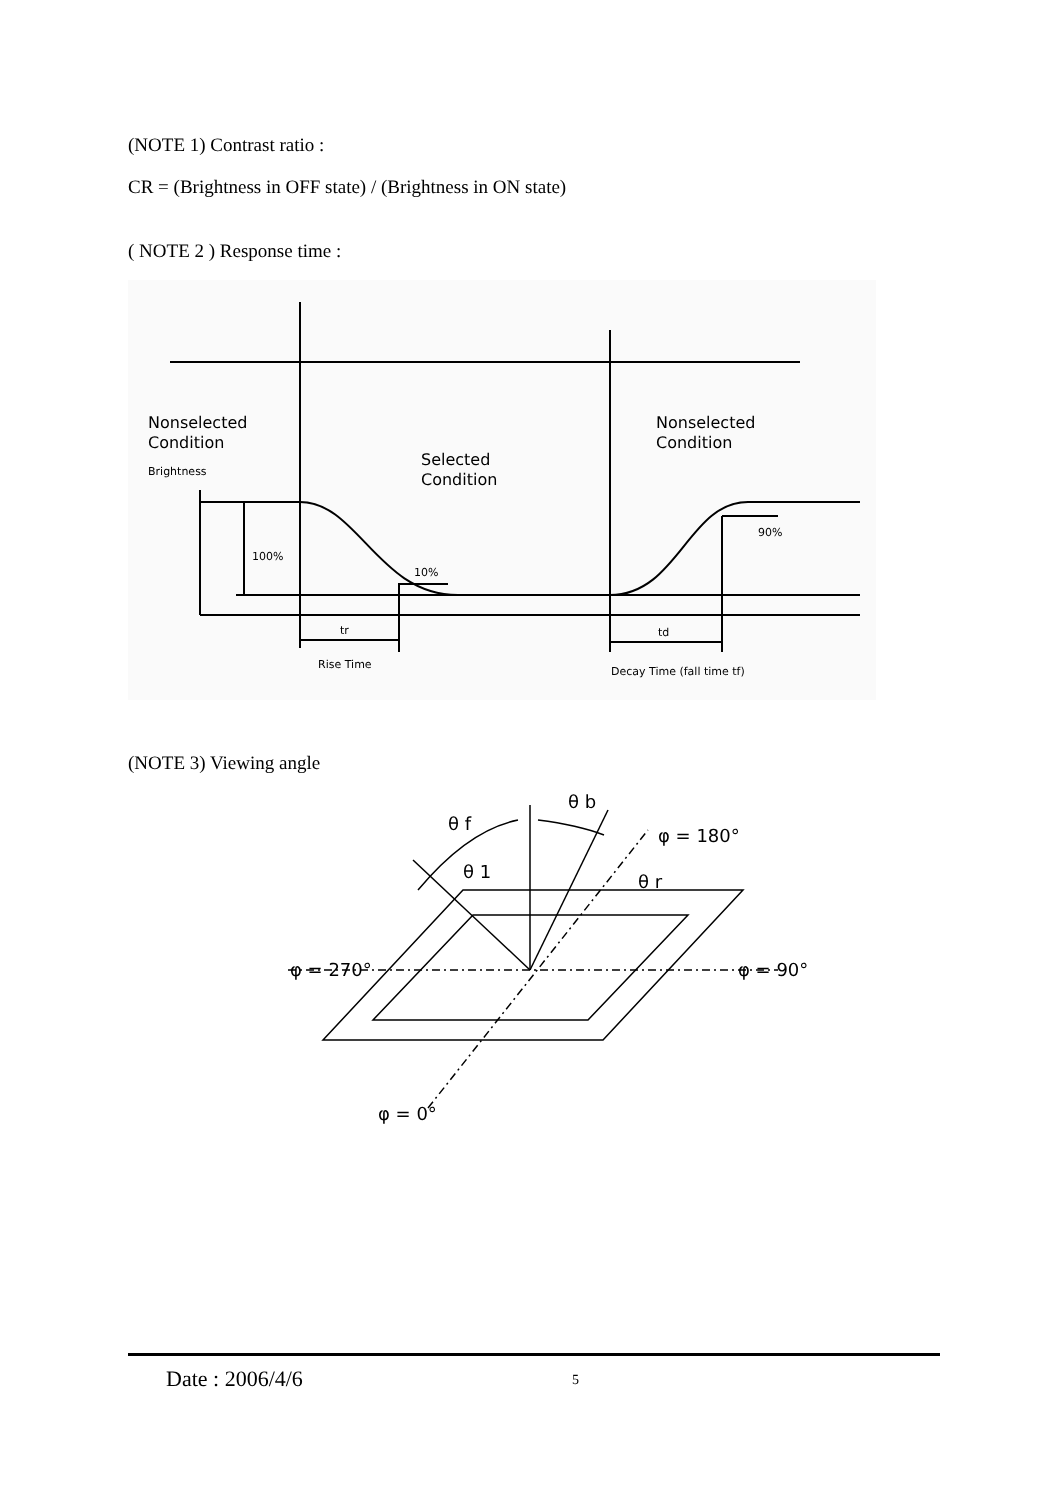(NOTE 1) Contrast ratio :
CR = (Brightness in OFF state) / (Brightness in ON state)
( NOTE 2 ) Response time :
Nonselected
Condition
Selected
Condition
Nonselected
Condition
Brightness
100%
10%
90%
tr
td
Rise Time
Decay Time (fall time tf)
(NOTE 3) Viewing angle
φ = 270°
φ = 90°
φ = 180°
φ = 0°
θ b
θ f
θ 1
θ r
Date : 2006/4/6 5